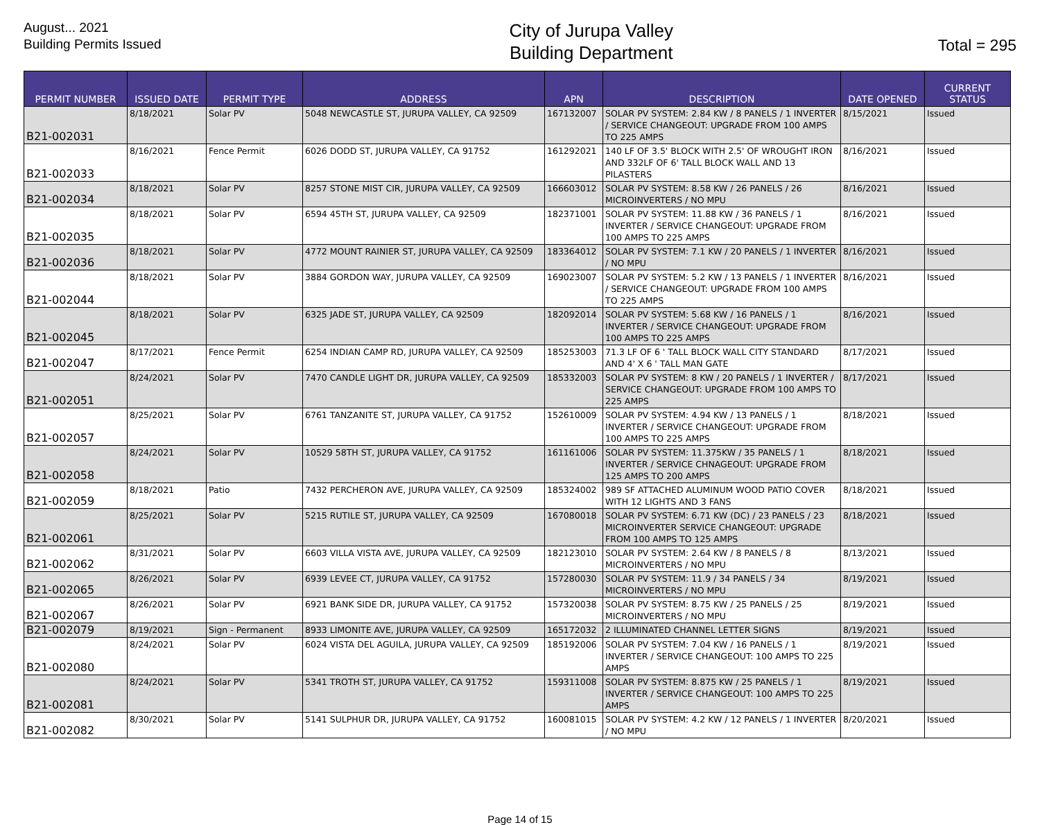August... 2021
Building Permits Issued
City of Jurupa Valley
Building Department
Total = 295
| PERMIT NUMBER | ISSUED DATE | PERMIT TYPE | ADDRESS | APN | DESCRIPTION | DATE OPENED | CURRENT STATUS |
| --- | --- | --- | --- | --- | --- | --- | --- |
| B21-002031 | 8/18/2021 | Solar PV | 5048 NEWCASTLE ST, JURUPA VALLEY, CA 92509 | 167132007 | SOLAR PV SYSTEM: 2.84 KW / 8 PANELS / 1 INVERTER / SERVICE CHANGEOUT: UPGRADE FROM 100 AMPS TO 225 AMPS | 8/15/2021 | Issued |
| B21-002033 | 8/16/2021 | Fence Permit | 6026 DODD ST, JURUPA VALLEY, CA 91752 | 161292021 | 140 LF OF 3.5' BLOCK WITH 2.5' OF WROUGHT IRON AND 332LF OF 6' TALL BLOCK WALL AND 13 PILASTERS | 8/16/2021 | Issued |
| B21-002034 | 8/18/2021 | Solar PV | 8257 STONE MIST CIR, JURUPA VALLEY, CA 92509 | 166603012 | SOLAR PV SYSTEM: 8.58 KW / 26 PANELS / 26 MICROINVERTERS / NO MPU | 8/16/2021 | Issued |
| B21-002035 | 8/18/2021 | Solar PV | 6594 45TH ST, JURUPA VALLEY, CA 92509 | 182371001 | SOLAR PV SYSTEM: 11.88 KW / 36 PANELS / 1 INVERTER / SERVICE CHANGEOUT: UPGRADE FROM 100 AMPS TO 225 AMPS | 8/16/2021 | Issued |
| B21-002036 | 8/18/2021 | Solar PV | 4772 MOUNT RAINIER ST, JURUPA VALLEY, CA 92509 | 183364012 | SOLAR PV SYSTEM: 7.1 KW / 20 PANELS / 1 INVERTER / NO MPU | 8/16/2021 | Issued |
| B21-002044 | 8/18/2021 | Solar PV | 3884 GORDON WAY, JURUPA VALLEY, CA 92509 | 169023007 | SOLAR PV SYSTEM: 5.2 KW / 13 PANELS / 1 INVERTER / SERVICE CHANGEOUT: UPGRADE FROM 100 AMPS TO 225 AMPS | 8/16/2021 | Issued |
| B21-002045 | 8/18/2021 | Solar PV | 6325 JADE ST, JURUPA VALLEY, CA 92509 | 182092014 | SOLAR PV SYSTEM: 5.68 KW / 16 PANELS / 1 INVERTER / SERVICE CHANGEOUT: UPGRADE FROM 100 AMPS TO 225 AMPS | 8/16/2021 | Issued |
| B21-002047 | 8/17/2021 | Fence Permit | 6254 INDIAN CAMP RD, JURUPA VALLEY, CA 92509 | 185253003 | 71.3 LF OF 6 ' TALL BLOCK WALL CITY STANDARD AND 4' X 6 ' TALL MAN GATE | 8/17/2021 | Issued |
| B21-002051 | 8/24/2021 | Solar PV | 7470 CANDLE LIGHT DR, JURUPA VALLEY, CA 92509 | 185332003 | SOLAR PV SYSTEM: 8 KW / 20 PANELS / 1 INVERTER / SERVICE CHANGEOUT: UPGRADE FROM 100 AMPS TO 225 AMPS | 8/17/2021 | Issued |
| B21-002057 | 8/25/2021 | Solar PV | 6761 TANZANITE ST, JURUPA VALLEY, CA 91752 | 152610009 | SOLAR PV SYSTEM: 4.94 KW / 13 PANELS / 1 INVERTER / SERVICE CHANGEOUT: UPGRADE FROM 100 AMPS TO 225 AMPS | 8/18/2021 | Issued |
| B21-002058 | 8/24/2021 | Solar PV | 10529 58TH ST, JURUPA VALLEY, CA 91752 | 161161006 | SOLAR PV SYSTEM: 11.375KW / 35 PANELS / 1 INVERTER / SERVICE CHNAGEOUT: UPGRADE FROM 125 AMPS TO 200 AMPS | 8/18/2021 | Issued |
| B21-002059 | 8/18/2021 | Patio | 7432 PERCHERON AVE, JURUPA VALLEY, CA 92509 | 185324002 | 989 SF ATTACHED ALUMINUM WOOD PATIO COVER WITH 12 LIGHTS AND 3 FANS | 8/18/2021 | Issued |
| B21-002061 | 8/25/2021 | Solar PV | 5215 RUTILE ST, JURUPA VALLEY, CA 92509 | 167080018 | SOLAR PV SYSTEM: 6.71 KW (DC) / 23 PANELS / 23 MICROINVERTER SERVICE CHANGEOUT: UPGRADE FROM 100 AMPS TO 125 AMPS | 8/18/2021 | Issued |
| B21-002062 | 8/31/2021 | Solar PV | 6603 VILLA VISTA AVE, JURUPA VALLEY, CA 92509 | 182123010 | SOLAR PV SYSTEM: 2.64 KW / 8 PANELS / 8 MICROINVERTERS / NO MPU | 8/13/2021 | Issued |
| B21-002065 | 8/26/2021 | Solar PV | 6939 LEVEE CT, JURUPA VALLEY, CA 91752 | 157280030 | SOLAR PV SYSTEM: 11.9 / 34 PANELS / 34 MICROINVERTERS / NO MPU | 8/19/2021 | Issued |
| B21-002067 | 8/26/2021 | Solar PV | 6921 BANK SIDE DR, JURUPA VALLEY, CA 91752 | 157320038 | SOLAR PV SYSTEM: 8.75 KW / 25 PANELS / 25 MICROINVERTERS / NO MPU | 8/19/2021 | Issued |
| B21-002079 | 8/19/2021 | Sign - Permanent | 8933 LIMONITE AVE, JURUPA VALLEY, CA 92509 | 165172032 | 2 ILLUMINATED CHANNEL LETTER SIGNS | 8/19/2021 | Issued |
| B21-002080 | 8/24/2021 | Solar PV | 6024 VISTA DEL AGUILA, JURUPA VALLEY, CA 92509 | 185192006 | SOLAR PV SYSTEM: 7.04 KW / 16 PANELS / 1 INVERTER / SERVICE CHANGEOUT: 100 AMPS TO 225 AMPS | 8/19/2021 | Issued |
| B21-002081 | 8/24/2021 | Solar PV | 5341 TROTH ST, JURUPA VALLEY, CA 91752 | 159311008 | SOLAR PV SYSTEM: 8.875 KW / 25 PANELS / 1 INVERTER / SERVICE CHANGEOUT: 100 AMPS TO 225 AMPS | 8/19/2021 | Issued |
| B21-002082 | 8/30/2021 | Solar PV | 5141 SULPHUR DR, JURUPA VALLEY, CA 91752 | 160081015 | SOLAR PV SYSTEM: 4.2 KW / 12 PANELS / 1 INVERTER / NO MPU | 8/20/2021 | Issued |
Page 14 of 15